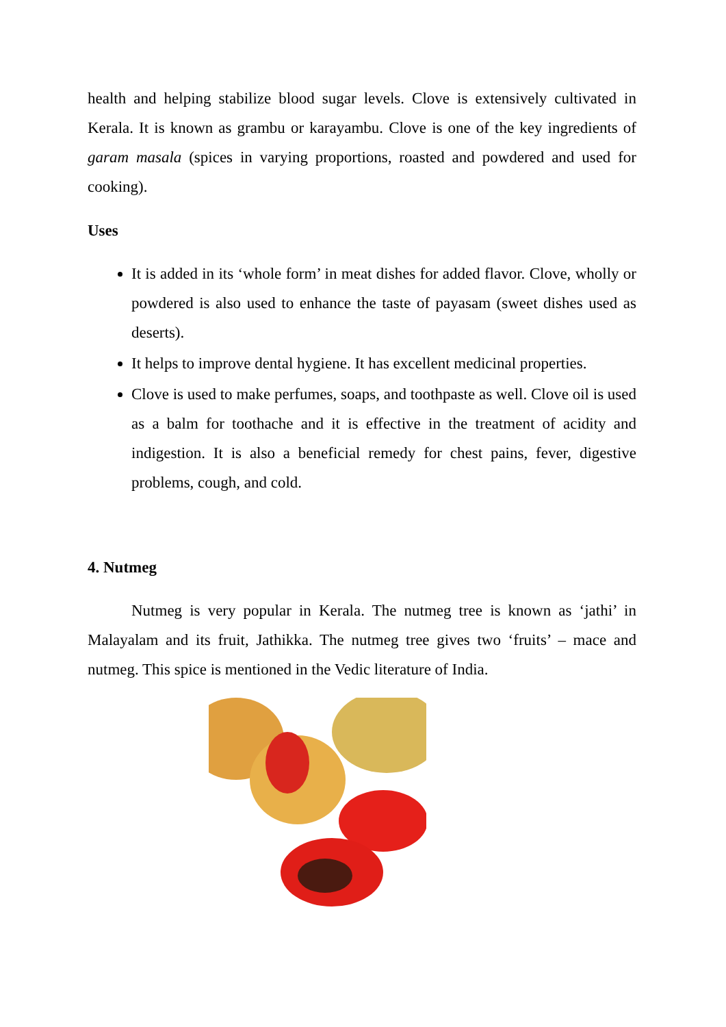health and helping stabilize blood sugar levels. Clove is extensively cultivated in Kerala. It is known as grambu or karayambu. Clove is one of the key ingredients of garam masala (spices in varying proportions, roasted and powdered and used for cooking).
Uses
It is added in its ‘whole form’ in meat dishes for added flavor. Clove, wholly or powdered is also used to enhance the taste of payasam (sweet dishes used as deserts).
It helps to improve dental hygiene. It has excellent medicinal properties.
Clove is used to make perfumes, soaps, and toothpaste as well. Clove oil is used as a balm for toothache and it is effective in the treatment of acidity and indigestion. It is also a beneficial remedy for chest pains, fever, digestive problems, cough, and cold.
4. Nutmeg
Nutmeg is very popular in Kerala. The nutmeg tree is known as ‘jathi’ in Malayalam and its fruit, Jathikka. The nutmeg tree gives two ‘fruits’ – mace and nutmeg. This spice is mentioned in the Vedic literature of India.